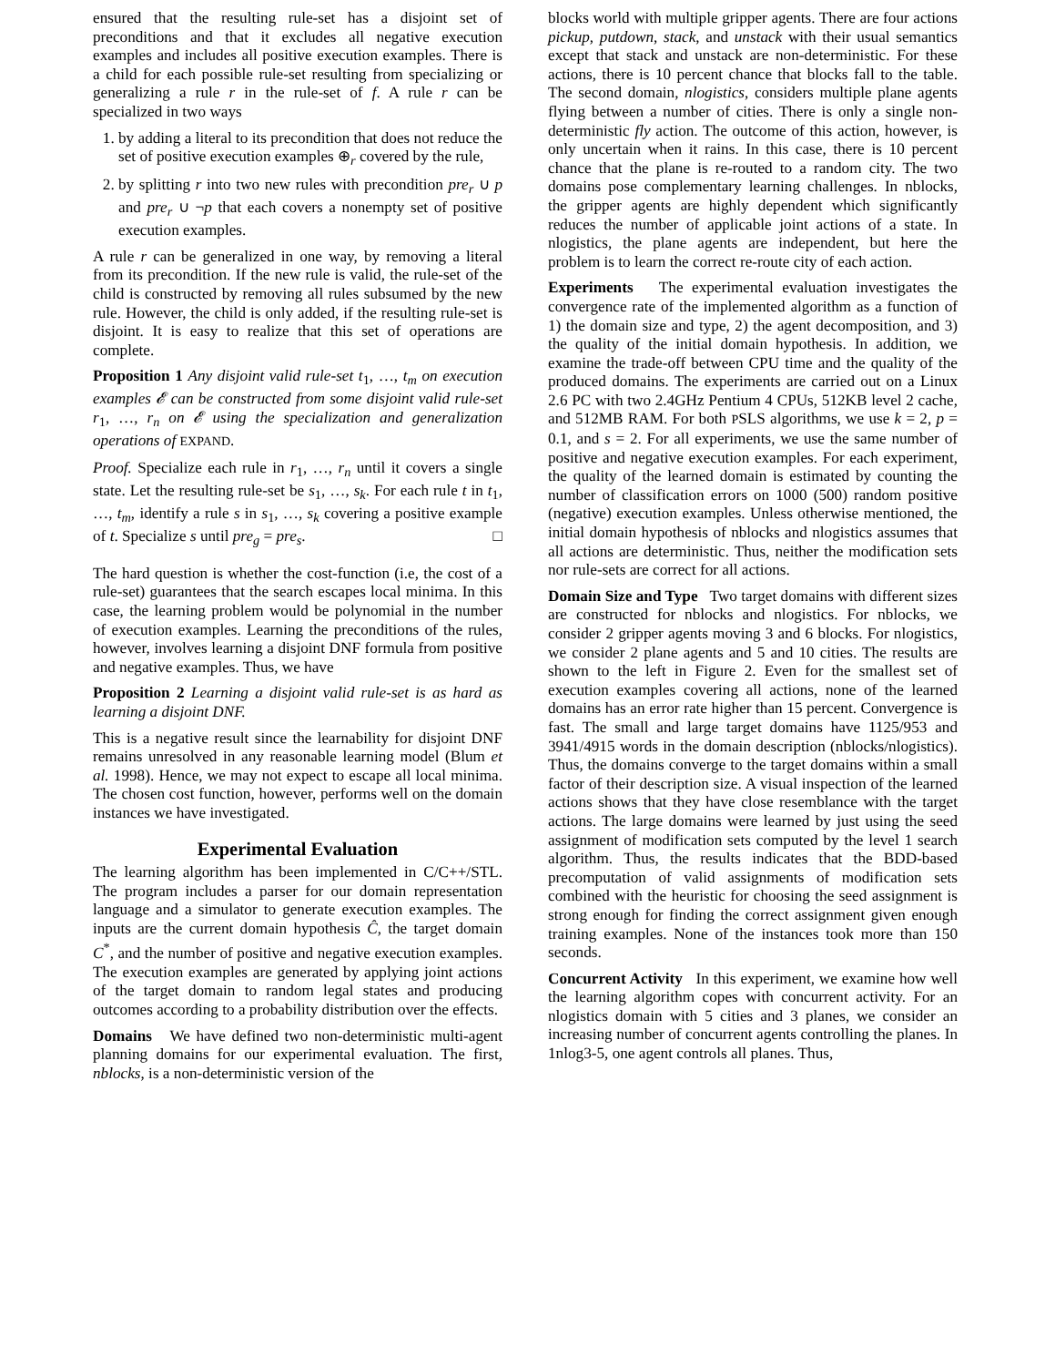ensured that the resulting rule-set has a disjoint set of preconditions and that it excludes all negative execution examples and includes all positive execution examples. There is a child for each possible rule-set resulting from specializing or generalizing a rule r in the rule-set of f. A rule r can be specialized in two ways
1. by adding a literal to its precondition that does not reduce the set of positive execution examples ⊕<sub>r</sub> covered by the rule,
2. by splitting r into two new rules with precondition pre<sub>r</sub> ∪ p and pre<sub>r</sub> ∪ ¬p that each covers a nonempty set of positive execution examples.
A rule r can be generalized in one way, by removing a literal from its precondition. If the new rule is valid, the rule-set of the child is constructed by removing all rules subsumed by the new rule. However, the child is only added, if the resulting rule-set is disjoint. It is easy to realize that this set of operations are complete.
Proposition 1 Any disjoint valid rule-set t<sub>1</sub>, …, t<sub>m</sub> on execution examples 𝓔 can be constructed from some disjoint valid rule-set r<sub>1</sub>, …, r<sub>n</sub> on 𝓔 using the specialization and generalization operations of EXPAND.
Proof. Specialize each rule in r<sub>1</sub>, …, r<sub>n</sub> until it covers a single state. Let the resulting rule-set be s<sub>1</sub>, …, s<sub>k</sub>. For each rule t in t<sub>1</sub>, …, t<sub>m</sub>, identify a rule s in s<sub>1</sub>, …, s<sub>k</sub> covering a positive example of t. Specialize s until pre<sub>g</sub> = pre<sub>s</sub>. □
The hard question is whether the cost-function (i.e, the cost of a rule-set) guarantees that the search escapes local minima. In this case, the learning problem would be polynomial in the number of execution examples. Learning the preconditions of the rules, however, involves learning a disjoint DNF formula from positive and negative examples. Thus, we have
Proposition 2 Learning a disjoint valid rule-set is as hard as learning a disjoint DNF.
This is a negative result since the learnability for disjoint DNF remains unresolved in any reasonable learning model (Blum et al. 1998). Hence, we may not expect to escape all local minima. The chosen cost function, however, performs well on the domain instances we have investigated.
Experimental Evaluation
The learning algorithm has been implemented in C/C++/STL. The program includes a parser for our domain representation language and a simulator to generate execution examples. The inputs are the current domain hypothesis Ĉ, the target domain C<sup>*</sup>, and the number of positive and negative execution examples. The execution examples are generated by applying joint actions of the target domain to random legal states and producing outcomes according to a probability distribution over the effects.
Domains We have defined two non-deterministic multi-agent planning domains for our experimental evaluation. The first, nblocks, is a non-deterministic version of the
blocks world with multiple gripper agents. There are four actions pickup, putdown, stack, and unstack with their usual semantics except that stack and unstack are non-deterministic. For these actions, there is 10 percent chance that blocks fall to the table. The second domain, nlogistics, considers multiple plane agents flying between a number of cities. There is only a single non-deterministic fly action. The outcome of this action, however, is only uncertain when it rains. In this case, there is 10 percent chance that the plane is re-routed to a random city. The two domains pose complementary learning challenges. In nblocks, the gripper agents are highly dependent which significantly reduces the number of applicable joint actions of a state. In nlogistics, the plane agents are independent, but here the problem is to learn the correct re-route city of each action.
Experiments The experimental evaluation investigates the convergence rate of the implemented algorithm as a function of 1) the domain size and type, 2) the agent decomposition, and 3) the quality of the initial domain hypothesis. In addition, we examine the trade-off between CPU time and the quality of the produced domains. The experiments are carried out on a Linux 2.6 PC with two 2.4GHz Pentium 4 CPUs, 512KB level 2 cache, and 512MB RAM. For both PSLS algorithms, we use k = 2, p = 0.1, and s = 2. For all experiments, we use the same number of positive and negative execution examples. For each experiment, the quality of the learned domain is estimated by counting the number of classification errors on 1000 (500) random positive (negative) execution examples. Unless otherwise mentioned, the initial domain hypothesis of nblocks and nlogistics assumes that all actions are deterministic. Thus, neither the modification sets nor rule-sets are correct for all actions.
Domain Size and Type Two target domains with different sizes are constructed for nblocks and nlogistics. For nblocks, we consider 2 gripper agents moving 3 and 6 blocks. For nlogistics, we consider 2 plane agents and 5 and 10 cities. The results are shown to the left in Figure 2. Even for the smallest set of execution examples covering all actions, none of the learned domains has an error rate higher than 15 percent. Convergence is fast. The small and large target domains have 1125/953 and 3941/4915 words in the domain description (nblocks/nlogistics). Thus, the domains converge to the target domains within a small factor of their description size. A visual inspection of the learned actions shows that they have close resemblance with the target actions. The large domains were learned by just using the seed assignment of modification sets computed by the level 1 search algorithm. Thus, the results indicates that the BDD-based precomputation of valid assignments of modification sets combined with the heuristic for choosing the seed assignment is strong enough for finding the correct assignment given enough training examples. None of the instances took more than 150 seconds.
Concurrent Activity In this experiment, we examine how well the learning algorithm copes with concurrent activity. For an nlogistics domain with 5 cities and 3 planes, we consider an increasing number of concurrent agents controlling the planes. In 1nlog3-5, one agent controls all planes. Thus,